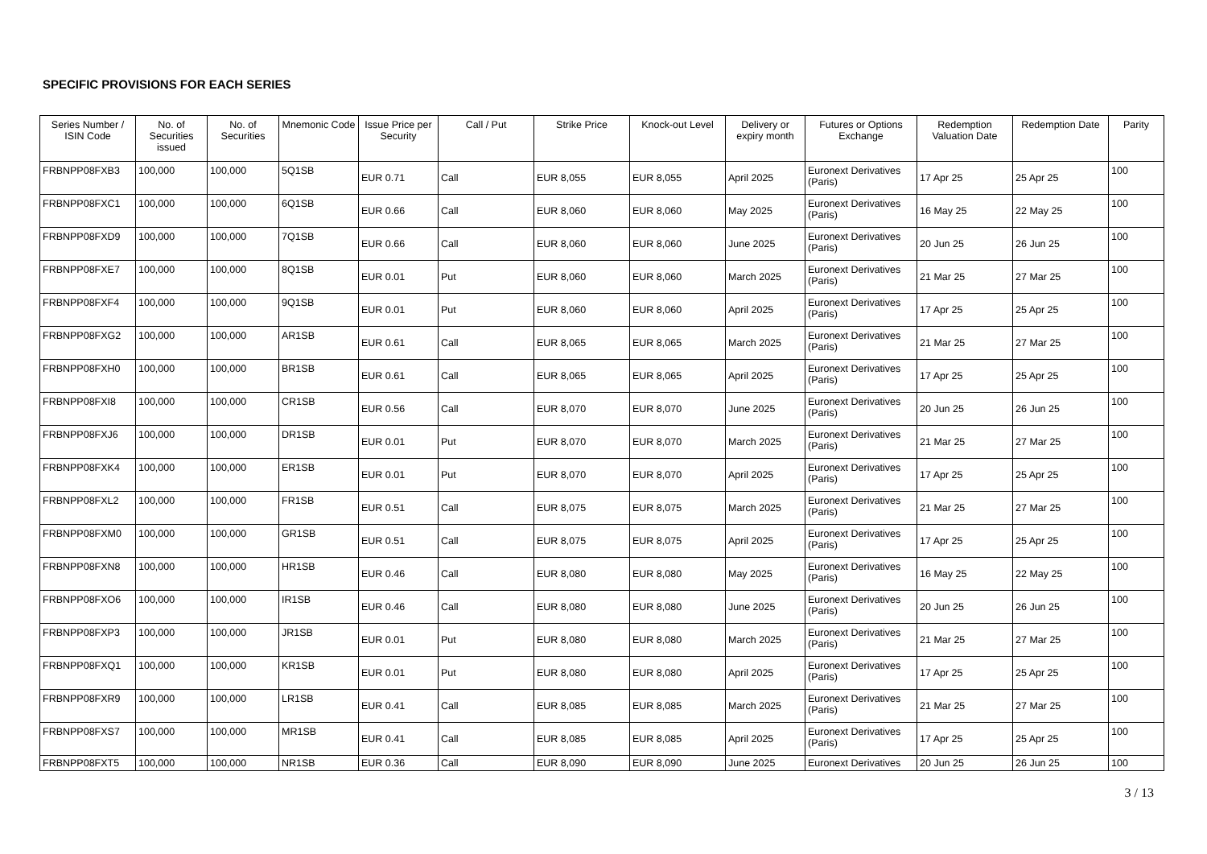SPECIFIC PROVISIONS FOR EACH SERIES
| Series Number / ISIN Code | No. of Securities issued | No. of Securities | Mnemonic Code | Issue Price per Security | Call / Put | Strike Price | Knock-out Level | Delivery or expiry month | Futures or Options Exchange | Redemption Valuation Date | Redemption Date | Parity |
| --- | --- | --- | --- | --- | --- | --- | --- | --- | --- | --- | --- | --- |
| FRBNPP08FXB3 | 100,000 | 100,000 | 5Q1SB | EUR 0.71 | Call | EUR 8,055 | EUR 8,055 | April 2025 | Euronext Derivatives (Paris) | 17 Apr 25 | 25 Apr 25 | 100 |
| FRBNPP08FXC1 | 100,000 | 100,000 | 6Q1SB | EUR 0.66 | Call | EUR 8,060 | EUR 8,060 | May 2025 | Euronext Derivatives (Paris) | 16 May 25 | 22 May 25 | 100 |
| FRBNPP08FXD9 | 100,000 | 100,000 | 7Q1SB | EUR 0.66 | Call | EUR 8,060 | EUR 8,060 | June 2025 | Euronext Derivatives (Paris) | 20 Jun 25 | 26 Jun 25 | 100 |
| FRBNPP08FXE7 | 100,000 | 100,000 | 8Q1SB | EUR 0.01 | Put | EUR 8,060 | EUR 8,060 | March 2025 | Euronext Derivatives (Paris) | 21 Mar 25 | 27 Mar 25 | 100 |
| FRBNPP08FXF4 | 100,000 | 100,000 | 9Q1SB | EUR 0.01 | Put | EUR 8,060 | EUR 8,060 | April 2025 | Euronext Derivatives (Paris) | 17 Apr 25 | 25 Apr 25 | 100 |
| FRBNPP08FXG2 | 100,000 | 100,000 | AR1SB | EUR 0.61 | Call | EUR 8,065 | EUR 8,065 | March 2025 | Euronext Derivatives (Paris) | 21 Mar 25 | 27 Mar 25 | 100 |
| FRBNPP08FXH0 | 100,000 | 100,000 | BR1SB | EUR 0.61 | Call | EUR 8,065 | EUR 8,065 | April 2025 | Euronext Derivatives (Paris) | 17 Apr 25 | 25 Apr 25 | 100 |
| FRBNPP08FXI8 | 100,000 | 100,000 | CR1SB | EUR 0.56 | Call | EUR 8,070 | EUR 8,070 | June 2025 | Euronext Derivatives (Paris) | 20 Jun 25 | 26 Jun 25 | 100 |
| FRBNPP08FXJ6 | 100,000 | 100,000 | DR1SB | EUR 0.01 | Put | EUR 8,070 | EUR 8,070 | March 2025 | Euronext Derivatives (Paris) | 21 Mar 25 | 27 Mar 25 | 100 |
| FRBNPP08FXK4 | 100,000 | 100,000 | ER1SB | EUR 0.01 | Put | EUR 8,070 | EUR 8,070 | April 2025 | Euronext Derivatives (Paris) | 17 Apr 25 | 25 Apr 25 | 100 |
| FRBNPP08FXL2 | 100,000 | 100,000 | FR1SB | EUR 0.51 | Call | EUR 8,075 | EUR 8,075 | March 2025 | Euronext Derivatives (Paris) | 21 Mar 25 | 27 Mar 25 | 100 |
| FRBNPP08FXM0 | 100,000 | 100,000 | GR1SB | EUR 0.51 | Call | EUR 8,075 | EUR 8,075 | April 2025 | Euronext Derivatives (Paris) | 17 Apr 25 | 25 Apr 25 | 100 |
| FRBNPP08FXN8 | 100,000 | 100,000 | HR1SB | EUR 0.46 | Call | EUR 8,080 | EUR 8,080 | May 2025 | Euronext Derivatives (Paris) | 16 May 25 | 22 May 25 | 100 |
| FRBNPP08FXO6 | 100,000 | 100,000 | IR1SB | EUR 0.46 | Call | EUR 8,080 | EUR 8,080 | June 2025 | Euronext Derivatives (Paris) | 20 Jun 25 | 26 Jun 25 | 100 |
| FRBNPP08FXP3 | 100,000 | 100,000 | JR1SB | EUR 0.01 | Put | EUR 8,080 | EUR 8,080 | March 2025 | Euronext Derivatives (Paris) | 21 Mar 25 | 27 Mar 25 | 100 |
| FRBNPP08FXQ1 | 100,000 | 100,000 | KR1SB | EUR 0.01 | Put | EUR 8,080 | EUR 8,080 | April 2025 | Euronext Derivatives (Paris) | 17 Apr 25 | 25 Apr 25 | 100 |
| FRBNPP08FXR9 | 100,000 | 100,000 | LR1SB | EUR 0.41 | Call | EUR 8,085 | EUR 8,085 | March 2025 | Euronext Derivatives (Paris) | 21 Mar 25 | 27 Mar 25 | 100 |
| FRBNPP08FXS7 | 100,000 | 100,000 | MR1SB | EUR 0.41 | Call | EUR 8,085 | EUR 8,085 | April 2025 | Euronext Derivatives (Paris) | 17 Apr 25 | 25 Apr 25 | 100 |
| FRBNPP08FXT5 | 100,000 | 100,000 | NR1SB | EUR 0.36 | Call | EUR 8,090 | EUR 8,090 | June 2025 | Euronext Derivatives | 20 Jun 25 | 26 Jun 25 | 100 |
3 / 13